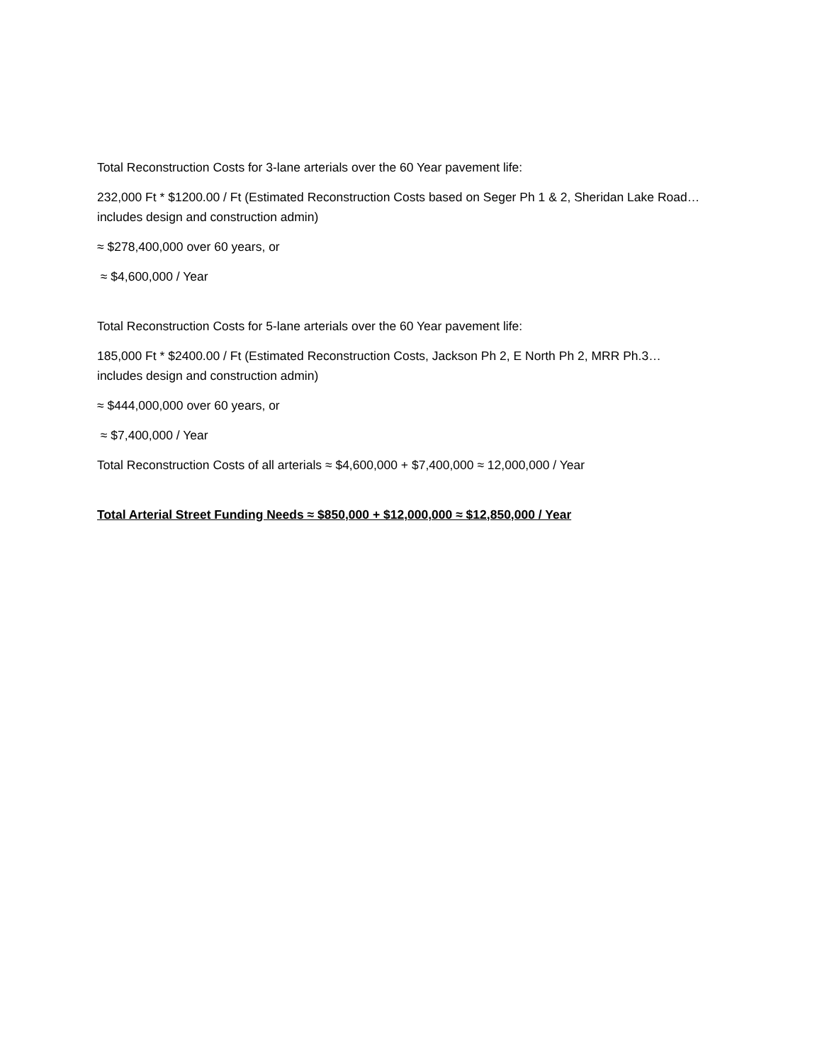Total Reconstruction Costs for 3-lane arterials over the 60 Year pavement life:
232,000 Ft * $1200.00 / Ft (Estimated Reconstruction Costs based on Seger Ph 1 & 2, Sheridan Lake Road…includes design and construction admin)
≈ $278,400,000 over 60 years, or
≈ $4,600,000 / Year
Total Reconstruction Costs for 5-lane arterials over the 60 Year pavement life:
185,000 Ft * $2400.00 / Ft (Estimated Reconstruction Costs, Jackson Ph 2, E North Ph 2, MRR Ph.3…includes design and construction admin)
≈ $444,000,000 over 60 years, or
≈ $7,400,000 / Year
Total Reconstruction Costs of all arterials ≈ $4,600,000 + $7,400,000 ≈ 12,000,000 / Year
Total Arterial Street Funding Needs ≈ $850,000 + $12,000,000 ≈ $12,850,000 / Year